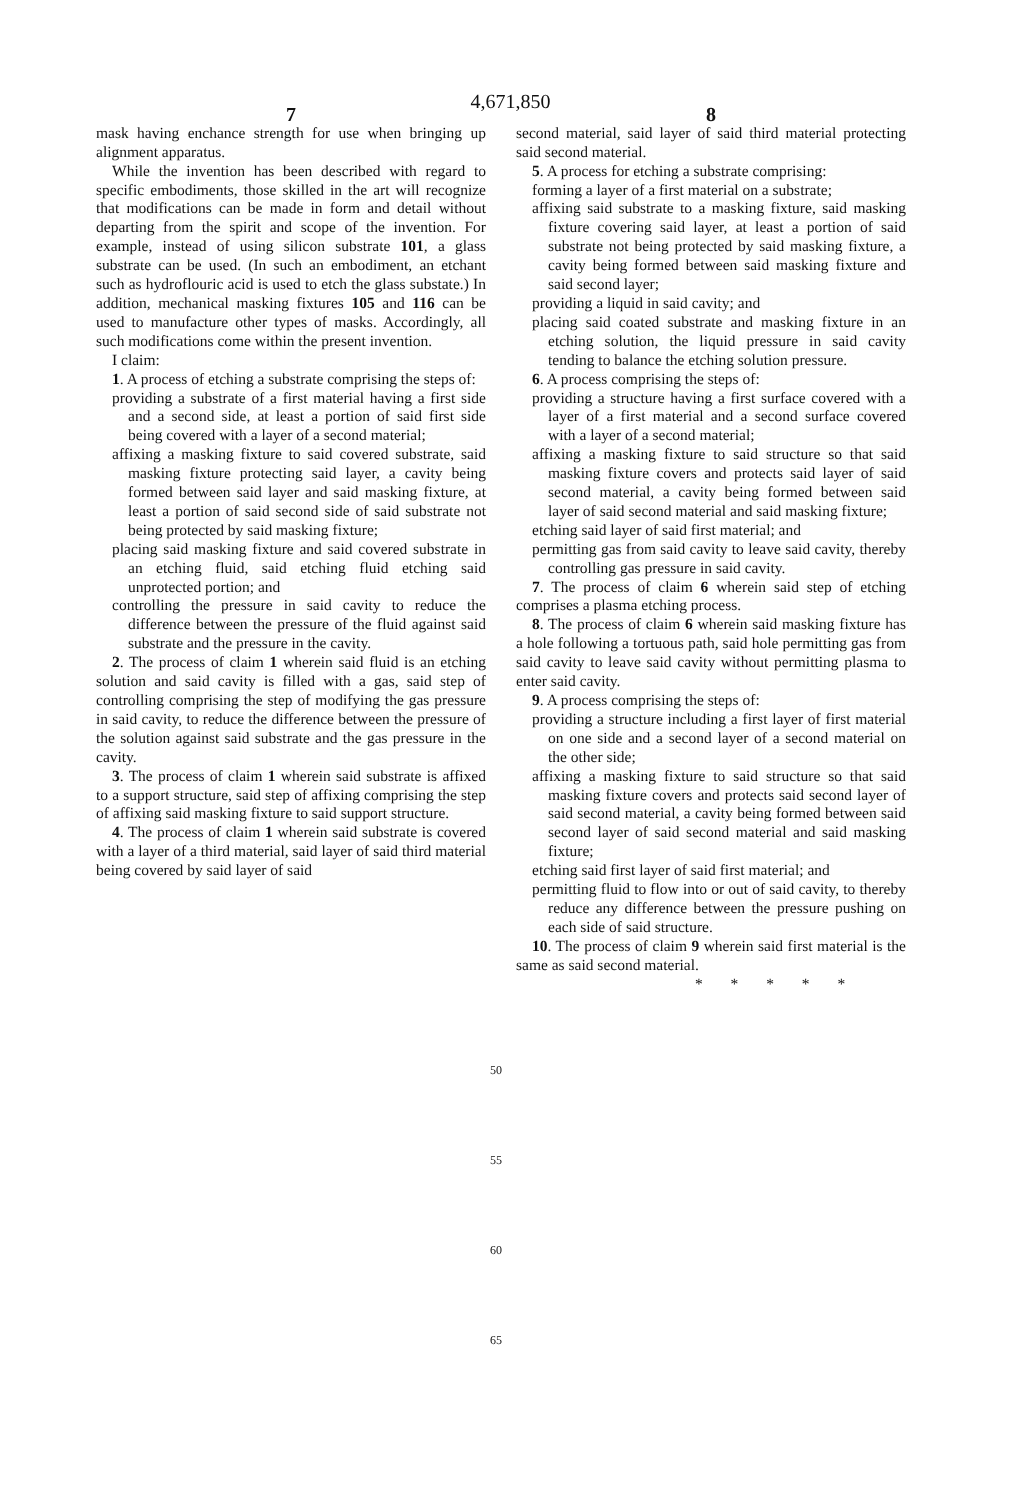4,671,850
7
mask having enchance strength for use when bringing up alignment apparatus.
While the invention has been described with regard to specific embodiments, those skilled in the art will recognize that modifications can be made in form and detail without departing from the spirit and scope of the invention. For example, instead of using silicon substrate 101, a glass substrate can be used. (In such an embodiment, an etchant such as hydroflouric acid is used to etch the glass substate.) In addition, mechanical masking fixtures 105 and 116 can be used to manufacture other types of masks. Accordingly, all such modifications come within the present invention.
I claim:
1. A process of etching a substrate comprising the steps of:
providing a substrate of a first material having a first side and a second side, at least a portion of said first side being covered with a layer of a second material;
affixing a masking fixture to said covered substrate, said masking fixture protecting said layer, a cavity being formed between said layer and said masking fixture, at least a portion of said second side of said substrate not being protected by said masking fixture;
placing said masking fixture and said covered substrate in an etching fluid, said etching fluid etching said unprotected portion; and
controlling the pressure in said cavity to reduce the difference between the pressure of the fluid against said substrate and the pressure in the cavity.
2. The process of claim 1 wherein said fluid is an etching solution and said cavity is filled with a gas, said step of controlling comprising the step of modifying the gas pressure in said cavity, to reduce the difference between the pressure of the solution against said substrate and the gas pressure in the cavity.
3. The process of claim 1 wherein said substrate is affixed to a support structure, said step of affixing comprising the step of affixing said masking fixture to said support structure.
4. The process of claim 1 wherein said substrate is covered with a layer of a third material, said layer of said third material being covered by said layer of said
8
second material, said layer of said third material protecting said second material.
5. A process for etching a substrate comprising:
forming a layer of a first material on a substrate;
affixing said substrate to a masking fixture, said masking fixture covering said layer, at least a portion of said substrate not being protected by said masking fixture, a cavity being formed between said masking fixture and said second layer;
providing a liquid in said cavity; and
placing said coated substrate and masking fixture in an etching solution, the liquid pressure in said cavity tending to balance the etching solution pressure.
6. A process comprising the steps of:
providing a structure having a first surface covered with a layer of a first material and a second surface covered with a layer of a second material;
affixing a masking fixture to said structure so that said masking fixture covers and protects said layer of said second material, a cavity being formed between said layer of said second material and said masking fixture;
etching said layer of said first material; and
permitting gas from said cavity to leave said cavity, thereby controlling gas pressure in said cavity.
7. The process of claim 6 wherein said step of etching comprises a plasma etching process.
8. The process of claim 6 wherein said masking fixture has a hole following a tortuous path, said hole permitting gas from said cavity to leave said cavity without permitting plasma to enter said cavity.
9. A process comprising the steps of:
providing a structure including a first layer of first material on one side and a second layer of a second material on the other side;
affixing a masking fixture to said structure so that said masking fixture covers and protects said second layer of said second material, a cavity being formed between said second layer of said second material and said masking fixture;
etching said first layer of said first material; and
permitting fluid to flow into or out of said cavity, to thereby reduce any difference between the pressure pushing on each side of said structure.
10. The process of claim 9 wherein said first material is the same as said second material.
* * * * *
50
55
60
65